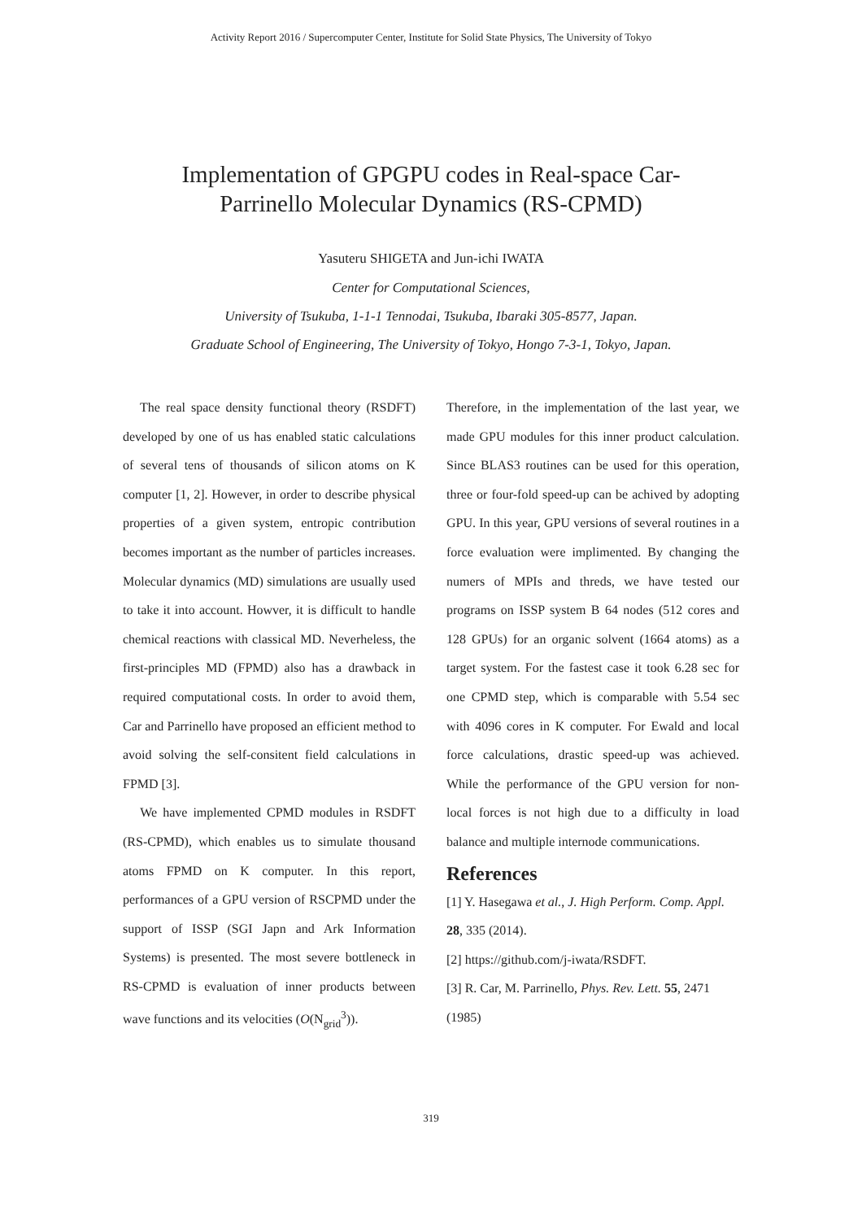Activity Report 2016 / Supercomputer Center, Institute for Solid State Physics, The University of Tokyo
Implementation of GPGPU codes in Real-space Car-
Parrinello Molecular Dynamics (RS-CPMD)
Yasuteru SHIGETA and Jun-ichi IWATA
Center for Computational Sciences,
University of Tsukuba, 1-1-1 Tennodai, Tsukuba, Ibaraki 305-8577, Japan.
Graduate School of Engineering, The University of Tokyo, Hongo 7-3-1, Tokyo, Japan.
The real space density functional theory (RSDFT) developed by one of us has enabled static calculations of several tens of thousands of silicon atoms on K computer [1, 2]. However, in order to describe physical properties of a given system, entropic contribution becomes important as the number of particles increases. Molecular dynamics (MD) simulations are usually used to take it into account. Howver, it is difficult to handle chemical reactions with classical MD. Neverheless, the first-principles MD (FPMD) also has a drawback in required computational costs. In order to avoid them, Car and Parrinello have proposed an efficient method to avoid solving the self-consitent field calculations in FPMD [3].
We have implemented CPMD modules in RSDFT (RS-CPMD), which enables us to simulate thousand atoms FPMD on K computer. In this report, performances of a GPU version of RSCPMD under the support of ISSP (SGI Japn and Ark Information Systems) is presented. The most severe bottleneck in RS-CPMD is evaluation of inner products between wave functions and its velocities (O(N<sub>grid</sub><sup>3</sup>)).
Therefore, in the implementation of the last year, we made GPU modules for this inner product calculation. Since BLAS3 routines can be used for this operation, three or four-fold speed-up can be achived by adopting GPU. In this year, GPU versions of several routines in a force evaluation were implimented. By changing the numers of MPIs and threds, we have tested our programs on ISSP system B 64 nodes (512 cores and 128 GPUs) for an organic solvent (1664 atoms) as a target system. For the fastest case it took 6.28 sec for one CPMD step, which is comparable with 5.54 sec with 4096 cores in K computer. For Ewald and local force calculations, drastic speed-up was achieved. While the performance of the GPU version for non-local forces is not high due to a difficulty in load balance and multiple internode communications.
References
[1] Y. Hasegawa et al., J. High Perform. Comp. Appl. 28, 335 (2014).
[2] https://github.com/j-iwata/RSDFT.
[3] R. Car, M. Parrinello, Phys. Rev. Lett. 55, 2471 (1985)
319